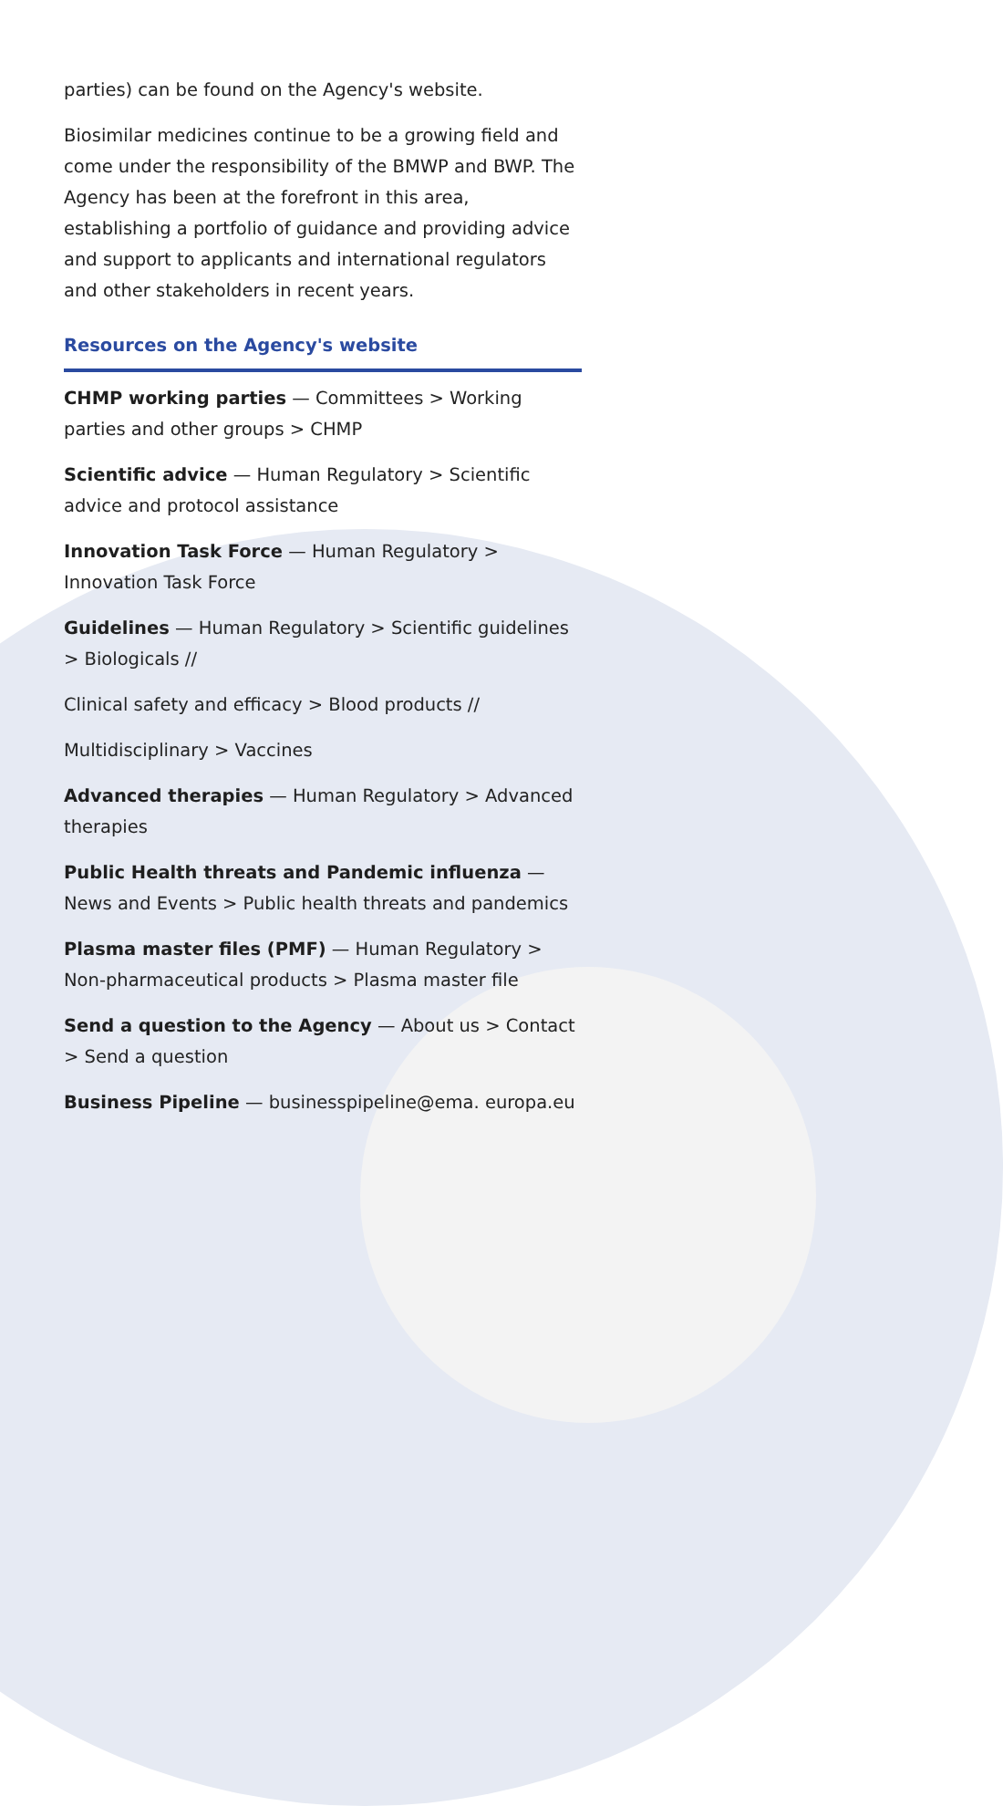parties) can be found on the Agency's website.
Biosimilar medicines continue to be a growing field and come under the responsibility of the BMWP and BWP. The Agency has been at the forefront in this area, establishing a portfolio of guidance and providing advice and support to applicants and international regulators and other stakeholders in recent years.
Resources on the Agency's website
CHMP working parties — Committees > Working parties and other groups > CHMP
Scientific advice — Human Regulatory > Scientific advice and protocol assistance
Innovation Task Force — Human Regulatory > Innovation Task Force
Guidelines — Human Regulatory > Scientific guidelines > Biologicals //
Clinical safety and efficacy > Blood products //
Multidisciplinary > Vaccines
Advanced therapies — Human Regulatory > Advanced therapies
Public Health threats and Pandemic influenza — News and Events > Public health threats and pandemics
Plasma master files (PMF) — Human Regulatory > Non-pharmaceutical products > Plasma master file
Send a question to the Agency — About us > Contact > Send a question
Business Pipeline — businesspipeline@ema. europa.eu